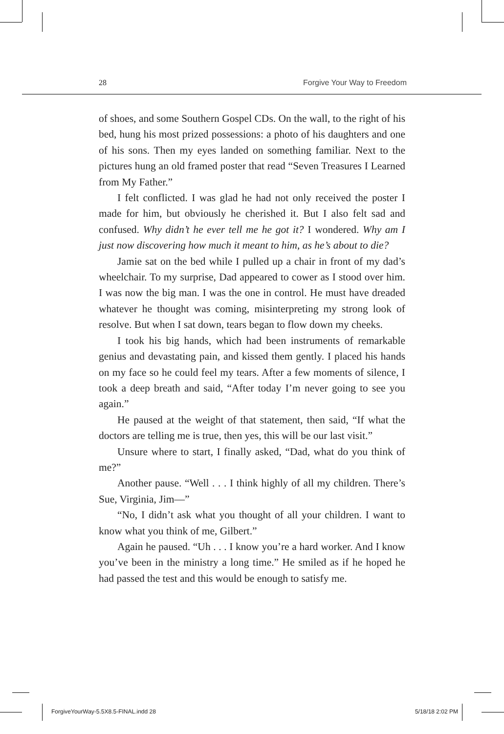28 Forgive Your Way to Freedom
of shoes, and some Southern Gospel CDs. On the wall, to the right of his bed, hung his most prized possessions: a photo of his daughters and one of his sons. Then my eyes landed on something familiar. Next to the pictures hung an old framed poster that read “Seven Treasures I Learned from My Father.”
I felt conflicted. I was glad he had not only received the poster I made for him, but obviously he cherished it. But I also felt sad and confused. Why didn’t he ever tell me he got it? I wondered. Why am I just now discovering how much it meant to him, as he’s about to die?
Jamie sat on the bed while I pulled up a chair in front of my dad’s wheelchair. To my surprise, Dad appeared to cower as I stood over him. I was now the big man. I was the one in control. He must have dreaded whatever he thought was coming, misinterpreting my strong look of resolve. But when I sat down, tears began to flow down my cheeks.
I took his big hands, which had been instruments of remarkable genius and devastating pain, and kissed them gently. I placed his hands on my face so he could feel my tears. After a few moments of silence, I took a deep breath and said, “After today I’m never going to see you again.”
He paused at the weight of that statement, then said, “If what the doctors are telling me is true, then yes, this will be our last visit.”
Unsure where to start, I finally asked, “Dad, what do you think of me?”
Another pause. “Well . . . I think highly of all my children. There’s Sue, Virginia, Jim—”
“No, I didn’t ask what you thought of all your children. I want to know what you think of me, Gilbert.”
Again he paused. “Uh . . . I know you’re a hard worker. And I know you’ve been in the ministry a long time.” He smiled as if he hoped he had passed the test and this would be enough to satisfy me.
ForgiveYourWay-5.5X8.5-FINAL.indd 28 5/18/18 2:02 PM